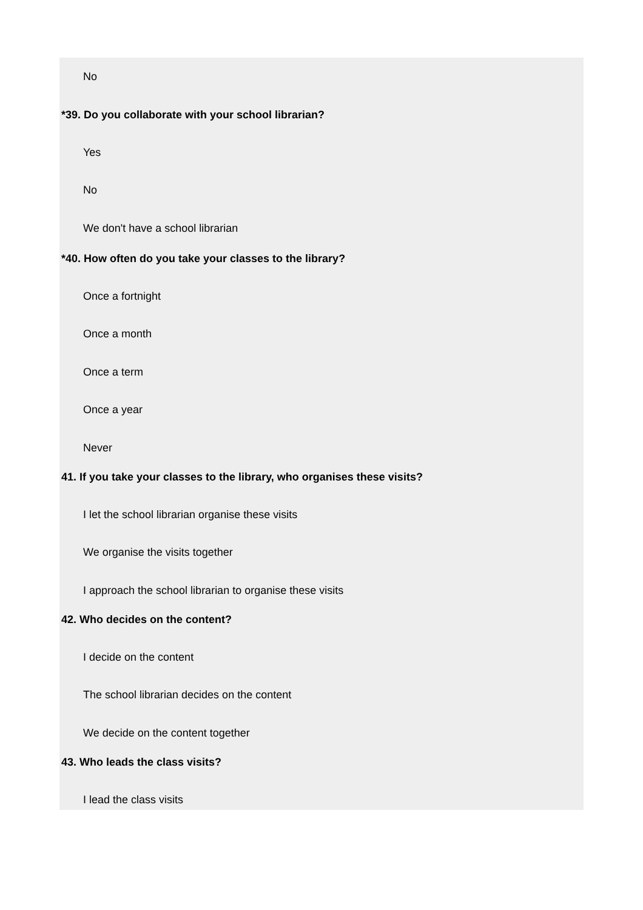No
*39. Do you collaborate with your school librarian?
Yes
No
We don't have a school librarian
*40. How often do you take your classes to the library?
Once a fortnight
Once a month
Once a term
Once a year
Never
41. If you take your classes to the library, who organises these visits?
I let the school librarian organise these visits
We organise the visits together
I approach the school librarian to organise these visits
42. Who decides on the content?
I decide on the content
The school librarian decides on the content
We decide on the content together
43. Who leads the class visits?
I lead the class visits